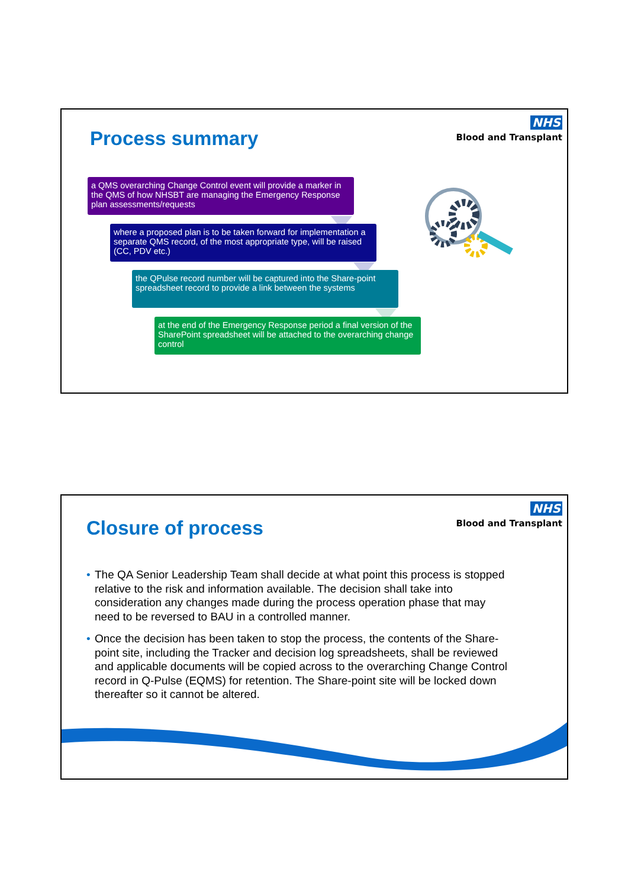Process summary
NHS
Blood and Transplant
a QMS overarching Change Control event will provide a marker in the QMS of how NHSBT are managing the Emergency Response plan assessments/requests
where a proposed plan is to be taken forward for implementation a separate QMS record, of the most appropriate type, will be raised (CC, PDV etc.)
the QPulse record number will be captured into the Share-point spreadsheet record to provide a link between the systems
at the end of the Emergency Response period a final version of the SharePoint spreadsheet will be attached to the overarching change control
Closure of process
NHS
Blood and Transplant
• The QA Senior Leadership Team shall decide at what point this process is stopped relative to the risk and information available. The decision shall take into consideration any changes made during the process operation phase that may need to be reversed to BAU in a controlled manner.
• Once the decision has been taken to stop the process, the contents of the Share-point site, including the Tracker and decision log spreadsheets, shall be reviewed and applicable documents will be copied across to the overarching Change Control record in Q-Pulse (EQMS) for retention. The Share-point site will be locked down thereafter so it cannot be altered.